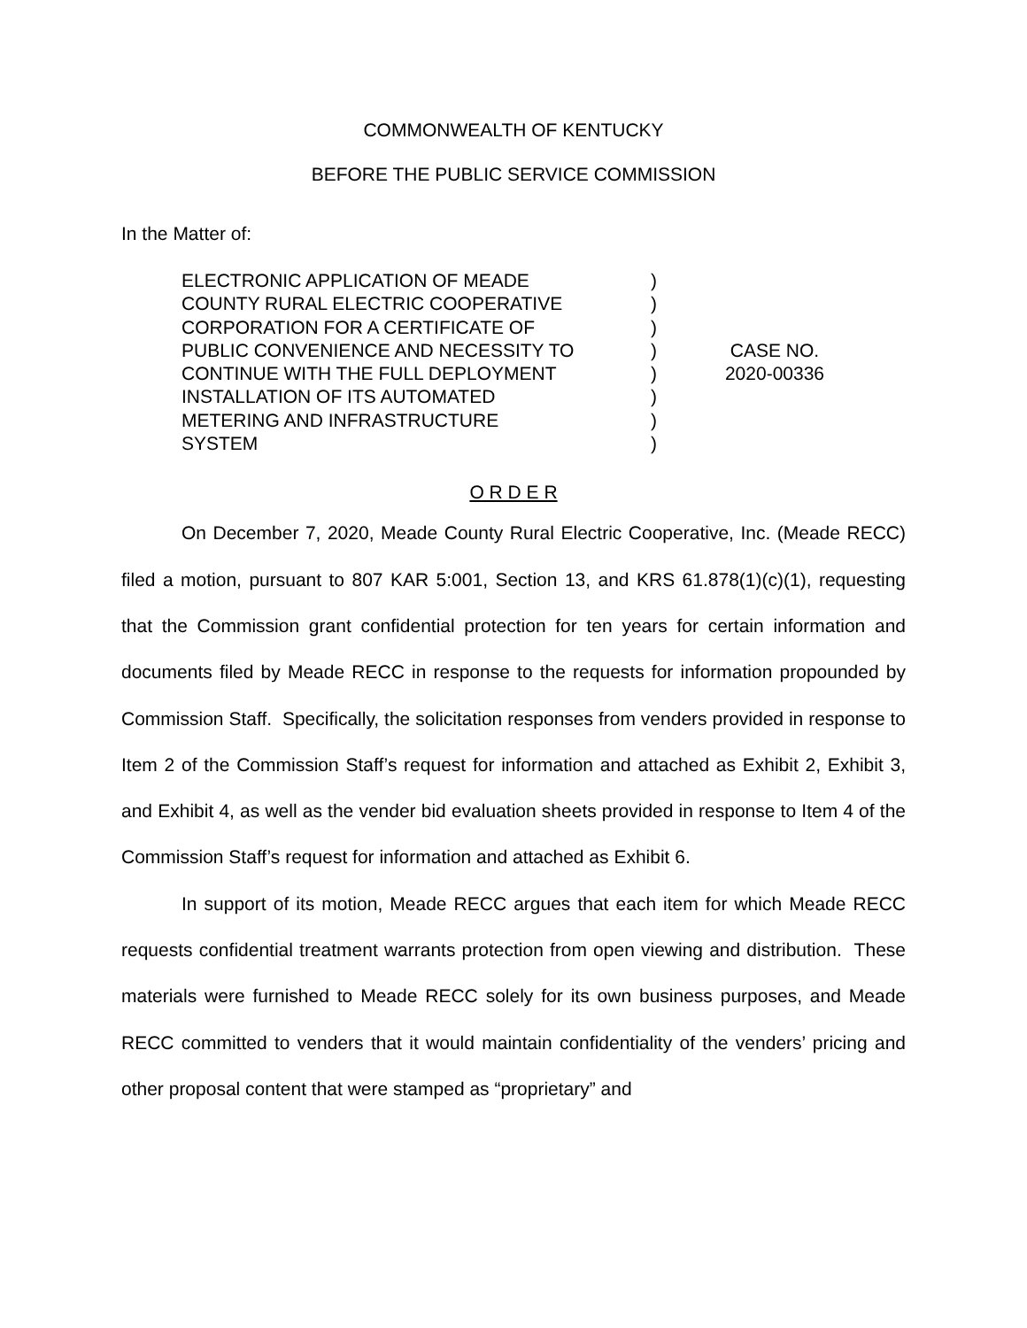COMMONWEALTH OF KENTUCKY
BEFORE THE PUBLIC SERVICE COMMISSION
In the Matter of:
ELECTRONIC APPLICATION OF MEADE
COUNTY RURAL ELECTRIC COOPERATIVE
CORPORATION FOR A CERTIFICATE OF
PUBLIC CONVENIENCE AND NECESSITY TO
CONTINUE WITH THE FULL DEPLOYMENT
INSTALLATION OF ITS AUTOMATED
METERING AND INFRASTRUCTURE
SYSTEM
)
)
)
)
)
)
)
)
CASE NO.
2020-00336
O R D E R
On December 7, 2020, Meade County Rural Electric Cooperative, Inc. (Meade RECC) filed a motion, pursuant to 807 KAR 5:001, Section 13, and KRS 61.878(1)(c)(1), requesting that the Commission grant confidential protection for ten years for certain information and documents filed by Meade RECC in response to the requests for information propounded by Commission Staff. Specifically, the solicitation responses from venders provided in response to Item 2 of the Commission Staff’s request for information and attached as Exhibit 2, Exhibit 3, and Exhibit 4, as well as the vender bid evaluation sheets provided in response to Item 4 of the Commission Staff’s request for information and attached as Exhibit 6.
In support of its motion, Meade RECC argues that each item for which Meade RECC requests confidential treatment warrants protection from open viewing and distribution. These materials were furnished to Meade RECC solely for its own business purposes, and Meade RECC committed to venders that it would maintain confidentiality of the venders’ pricing and other proposal content that were stamped as “proprietary” and